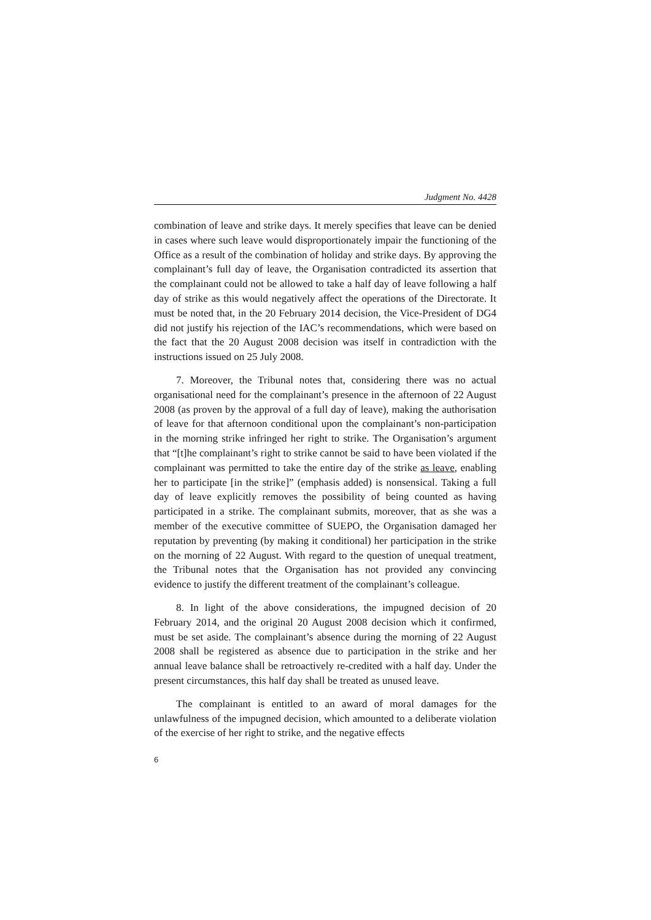Judgment No. 4428
combination of leave and strike days. It merely specifies that leave can be denied in cases where such leave would disproportionately impair the functioning of the Office as a result of the combination of holiday and strike days. By approving the complainant’s full day of leave, the Organisation contradicted its assertion that the complainant could not be allowed to take a half day of leave following a half day of strike as this would negatively affect the operations of the Directorate. It must be noted that, in the 20 February 2014 decision, the Vice-President of DG4 did not justify his rejection of the IAC’s recommendations, which were based on the fact that the 20 August 2008 decision was itself in contradiction with the instructions issued on 25 July 2008.
7. Moreover, the Tribunal notes that, considering there was no actual organisational need for the complainant’s presence in the afternoon of 22 August 2008 (as proven by the approval of a full day of leave), making the authorisation of leave for that afternoon conditional upon the complainant’s non-participation in the morning strike infringed her right to strike. The Organisation’s argument that “[t]he complainant’s right to strike cannot be said to have been violated if the complainant was permitted to take the entire day of the strike as leave, enabling her to participate [in the strike]” (emphasis added) is nonsensical. Taking a full day of leave explicitly removes the possibility of being counted as having participated in a strike. The complainant submits, moreover, that as she was a member of the executive committee of SUEPO, the Organisation damaged her reputation by preventing (by making it conditional) her participation in the strike on the morning of 22 August. With regard to the question of unequal treatment, the Tribunal notes that the Organisation has not provided any convincing evidence to justify the different treatment of the complainant’s colleague.
8. In light of the above considerations, the impugned decision of 20 February 2014, and the original 20 August 2008 decision which it confirmed, must be set aside. The complainant’s absence during the morning of 22 August 2008 shall be registered as absence due to participation in the strike and her annual leave balance shall be retroactively re-credited with a half day. Under the present circumstances, this half day shall be treated as unused leave.
The complainant is entitled to an award of moral damages for the unlawfulness of the impugned decision, which amounted to a deliberate violation of the exercise of her right to strike, and the negative effects
6